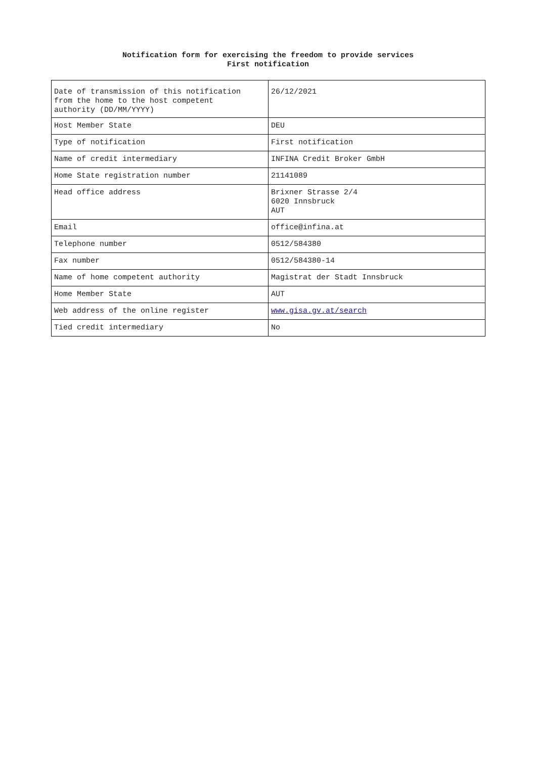Notification form for exercising the freedom to provide services
First notification
| Date of transmission of this notification from the home to the host competent authority (DD/MM/YYYY) | 26/12/2021 |
| Host Member State | DEU |
| Type of notification | First notification |
| Name of credit intermediary | INFINA Credit Broker GmbH |
| Home State registration number | 21141089 |
| Head office address | Brixner Strasse 2/4 6020 Innsbruck AUT |
| Email | office@infina.at |
| Telephone number | 0512/584380 |
| Fax number | 0512/584380-14 |
| Name of home competent authority | Magistrat der Stadt Innsbruck |
| Home Member State | AUT |
| Web address of the online register | www.gisa.gv.at/search |
| Tied credit intermediary | No |